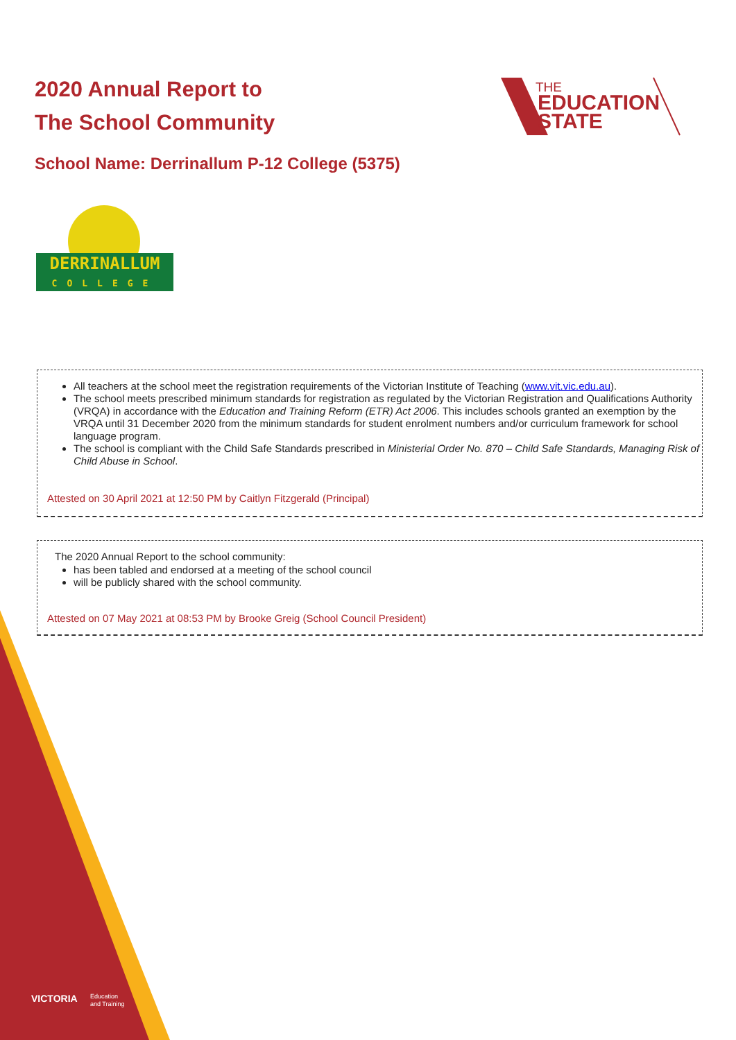VICTORIA
Education
and Training
2020 Annual Report to
The School Community
THE
EDUCATION
STATE
School Name: Derrinallum P-12 College (5375)
DERRINALLUM
COLLEGE
All teachers at the school meet the registration requirements of the Victorian Institute of Teaching (www.vit.vic.edu.au).
The school meets prescribed minimum standards for registration as regulated by the Victorian Registration and Qualifications Authority (VRQA) in accordance with the Education and Training Reform (ETR) Act 2006. This includes schools granted an exemption by the VRQA until 31 December 2020 from the minimum standards for student enrolment numbers and/or curriculum framework for school language program.
The school is compliant with the Child Safe Standards prescribed in Ministerial Order No. 870 – Child Safe Standards, Managing Risk of Child Abuse in School.
Attested on 30 April 2021 at 12:50 PM by Caitlyn Fitzgerald (Principal)
The 2020 Annual Report to the school community:
has been tabled and endorsed at a meeting of the school council
will be publicly shared with the school community.
Attested on 07 May 2021 at 08:53 PM by Brooke Greig (School Council President)